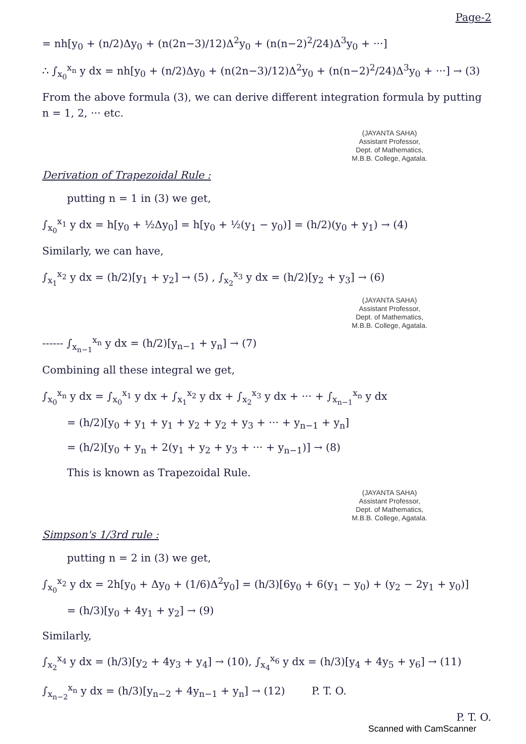Page-2
= nh[y<sub>0</sub> + (n/2)Δy<sub>0</sub> + (n(2n−3)/12)Δ<sup>2</sup>y<sub>0</sub> + (n(n−2)<sup>2</sup>/24)Δ<sup>3</sup>y<sub>0</sub> + ···]
∴ ∫<sub>x<sub>0</sub></sub><sup>x<sub>n</sub></sup> y dx = nh[y<sub>0</sub> + (n/2)Δy<sub>0</sub> + (n(2n−3)/12)Δ<sup>2</sup>y<sub>0</sub> + (n(n−2)<sup>2</sup>/24)Δ<sup>3</sup>y<sub>0</sub> + ···] → (3)
From the above formula (3), we can derive different integration formula by putting n = 1, 2, ··· etc.
(JAYANTA SAHA)
Assistant Professor,
Dept. of Mathematics,
M.B.B. College, Agatala.
Derivation of Trapezoidal Rule :
putting n = 1 in (3) we get,
∫<sub>x<sub>0</sub></sub><sup>x<sub>1</sub></sup> y dx = h[y<sub>0</sub> + ½Δy<sub>0</sub>] = h[y<sub>0</sub> + ½(y<sub>1</sub> − y<sub>0</sub>)] = (h/2)(y<sub>0</sub> + y<sub>1</sub>) → (4)
Similarly, we can have,
∫<sub>x<sub>1</sub></sub><sup>x<sub>2</sub></sup> y dx = (h/2)[y<sub>1</sub> + y<sub>2</sub>] → (5) , ∫<sub>x<sub>2</sub></sub><sup>x<sub>3</sub></sup> y dx = (h/2)[y<sub>2</sub> + y<sub>3</sub>] → (6)
(JAYANTA SAHA)
Assistant Professor,
Dept. of Mathematics,
M.B.B. College, Agatala.
------ ∫<sub>x<sub>n−1</sub></sub><sup>x<sub>n</sub></sup> y dx = (h/2)[y<sub>n−1</sub> + y<sub>n</sub>] → (7)
Combining all these integral we get,
∫<sub>x<sub>0</sub></sub><sup>x<sub>n</sub></sup> y dx = ∫<sub>x<sub>0</sub></sub><sup>x<sub>1</sub></sup> y dx + ∫<sub>x<sub>1</sub></sub><sup>x<sub>2</sub></sup> y dx + ∫<sub>x<sub>2</sub></sub><sup>x<sub>3</sub></sup> y dx + ··· + ∫<sub>x<sub>n−1</sub></sub><sup>x<sub>n</sub></sup> y dx
= (h/2)[y<sub>0</sub> + y<sub>1</sub> + y<sub>1</sub> + y<sub>2</sub> + y<sub>2</sub> + y<sub>3</sub> + ··· + y<sub>n−1</sub> + y<sub>n</sub>]
= (h/2)[y<sub>0</sub> + y<sub>n</sub> + 2(y<sub>1</sub> + y<sub>2</sub> + y<sub>3</sub> + ··· + y<sub>n−1</sub>)] → (8)
This is known as Trapezoidal Rule.
(JAYANTA SAHA)
Assistant Professor,
Dept. of Mathematics,
M.B.B. College, Agatala.
Simpson's 1/3rd rule :
putting n = 2 in (3) we get,
∫<sub>x<sub>0</sub></sub><sup>x<sub>2</sub></sup> y dx = 2h[y<sub>0</sub> + Δy<sub>0</sub> + (1/6)Δ<sup>2</sup>y<sub>0</sub>] = (h/3)[6y<sub>0</sub> + 6(y<sub>1</sub> − y<sub>0</sub>) + (y<sub>2</sub> − 2y<sub>1</sub> + y<sub>0</sub>)]
= (h/3)[y<sub>0</sub> + 4y<sub>1</sub> + y<sub>2</sub>] → (9)
Similarly,
∫<sub>x<sub>2</sub></sub><sup>x<sub>4</sub></sup> y dx = (h/3)[y<sub>2</sub> + 4y<sub>3</sub> + y<sub>4</sub>] → (10), ∫<sub>x<sub>4</sub></sub><sup>x<sub>6</sub></sup> y dx = (h/3)[y<sub>4</sub> + 4y<sub>5</sub> + y<sub>6</sub>] → (11)
∫<sub>x<sub>n−2</sub></sub><sup>x<sub>n</sub></sup> y dx = (h/3)[y<sub>n−2</sub> + 4y<sub>n−1</sub> + y<sub>n</sub>] → (12) P. T. O.
P. T. O.
Scanned with CamScanner